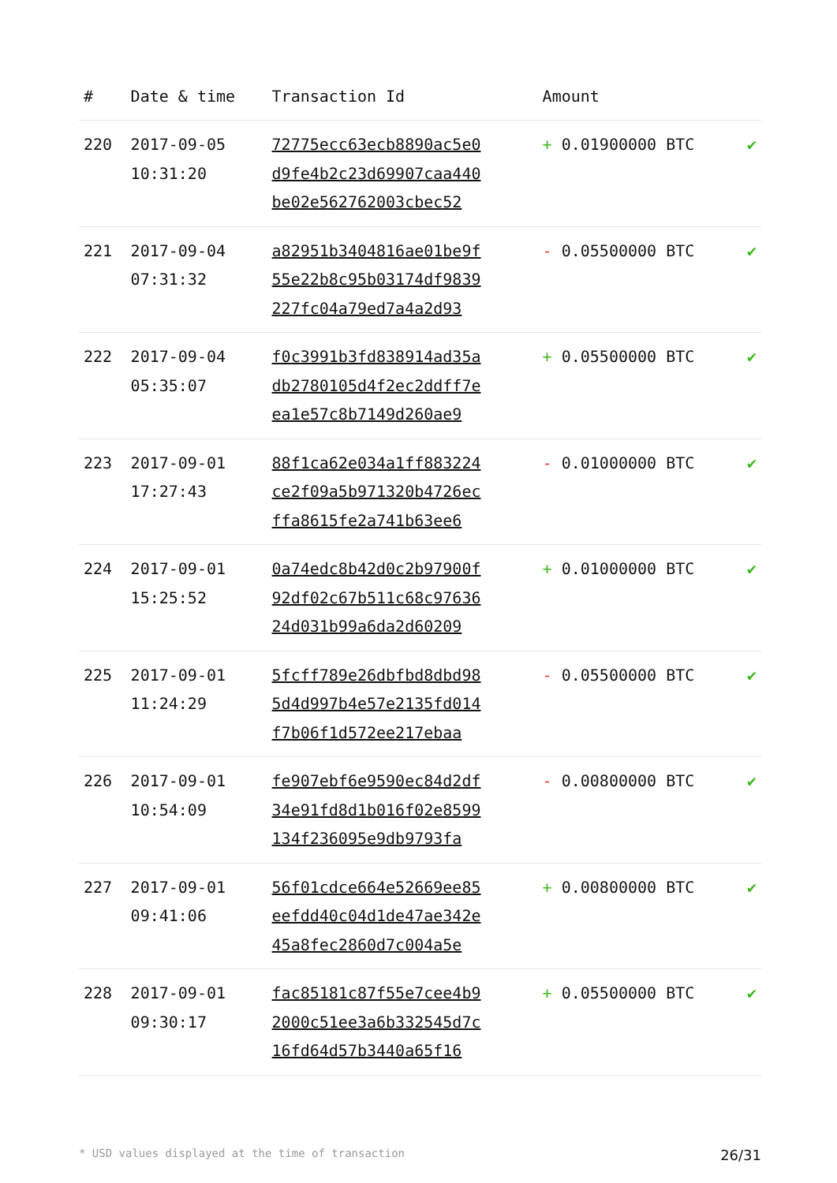| # | Date & time | Transaction Id | Amount | |
| --- | --- | --- | --- | --- |
| 220 | 2017-09-05 10:31:20 | 72775ecc63ecb8890ac5e0 d9fe4b2c23d69907caa440 be02e562762003cbec52 | + 0.01900000 BTC | ✔ |
| 221 | 2017-09-04 07:31:32 | a82951b3404816ae01be9f 55e22b8c95b03174df9839 227fc04a79ed7a4a2d93 | - 0.05500000 BTC | ✔ |
| 222 | 2017-09-04 05:35:07 | f0c3991b3fd838914ad35a db2780105d4f2ec2ddff7e ea1e57c8b7149d260ae9 | + 0.05500000 BTC | ✔ |
| 223 | 2017-09-01 17:27:43 | 88f1ca62e034a1ff883224 ce2f09a5b971320b4726ec ffa8615fe2a741b63ee6 | - 0.01000000 BTC | ✔ |
| 224 | 2017-09-01 15:25:52 | 0a74edc8b42d0c2b97900f 92df02c67b511c68c97636 24d031b99a6da2d60209 | + 0.01000000 BTC | ✔ |
| 225 | 2017-09-01 11:24:29 | 5fcff789e26dbfbd8dbd98 5d4d997b4e57e2135fd014 f7b06f1d572ee217ebaa | - 0.05500000 BTC | ✔ |
| 226 | 2017-09-01 10:54:09 | fe907ebf6e9590ec84d2df 34e91fd8d1b016f02e8599 134f236095e9db9793fa | - 0.00800000 BTC | ✔ |
| 227 | 2017-09-01 09:41:06 | 56f01cdce664e52669ee85 eefdd40c04d1de47ae342e 45a8fec2860d7c004a5e | + 0.00800000 BTC | ✔ |
| 228 | 2017-09-01 09:30:17 | fac85181c87f55e7cee4b9 2000c51ee3a6b332545d7c 16fd64d57b3440a65f16 | + 0.05500000 BTC | ✔ |
* USD values displayed at the time of transaction 26/31